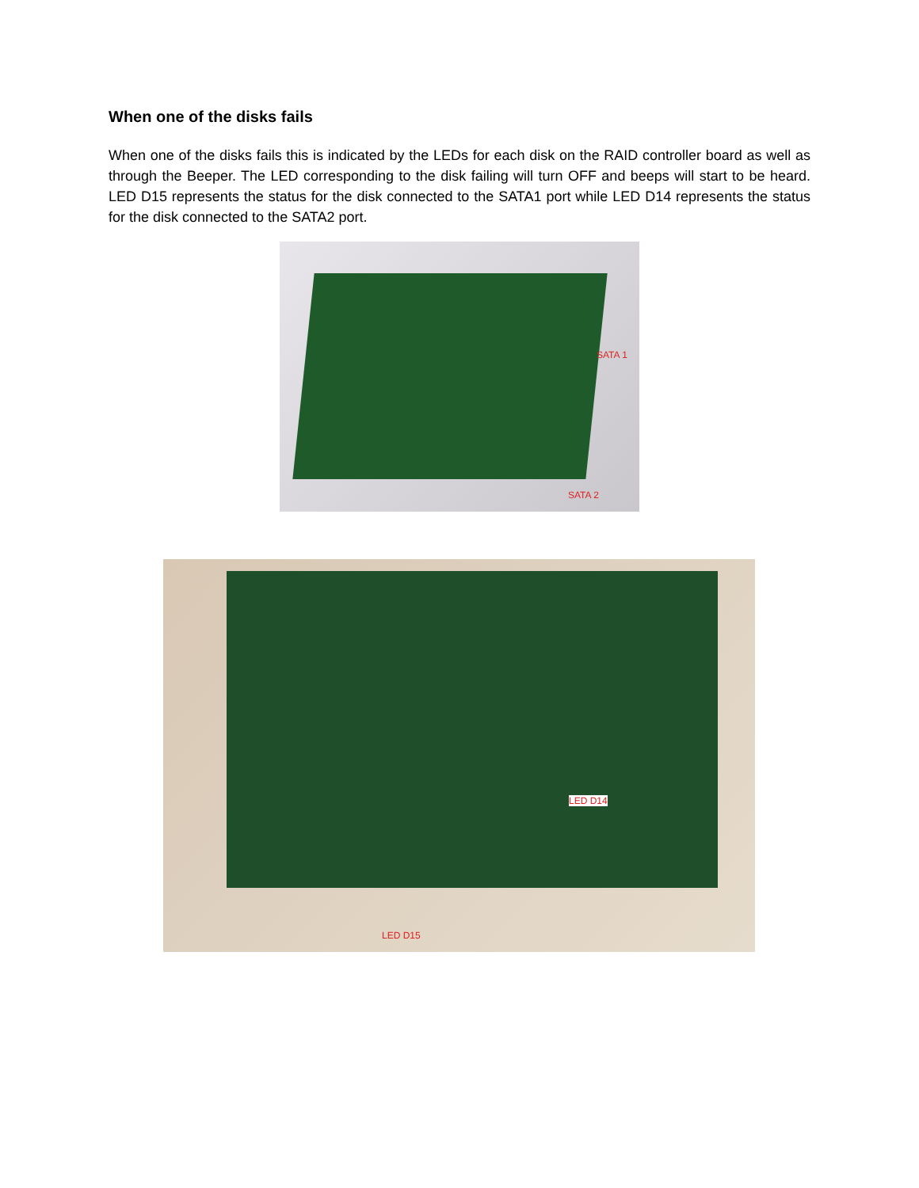When one of the disks fails
When one of the disks fails this is indicated by the LEDs for each disk on the RAID controller board as well as through the Beeper. The LED corresponding to the disk failing will turn OFF and beeps will start to be heard. LED D15 represents the status for the disk connected to the SATA1 port while LED D14 represents the status for the disk connected to the SATA2 port.
SATA 1
SATA 2
LED D14
LED D15